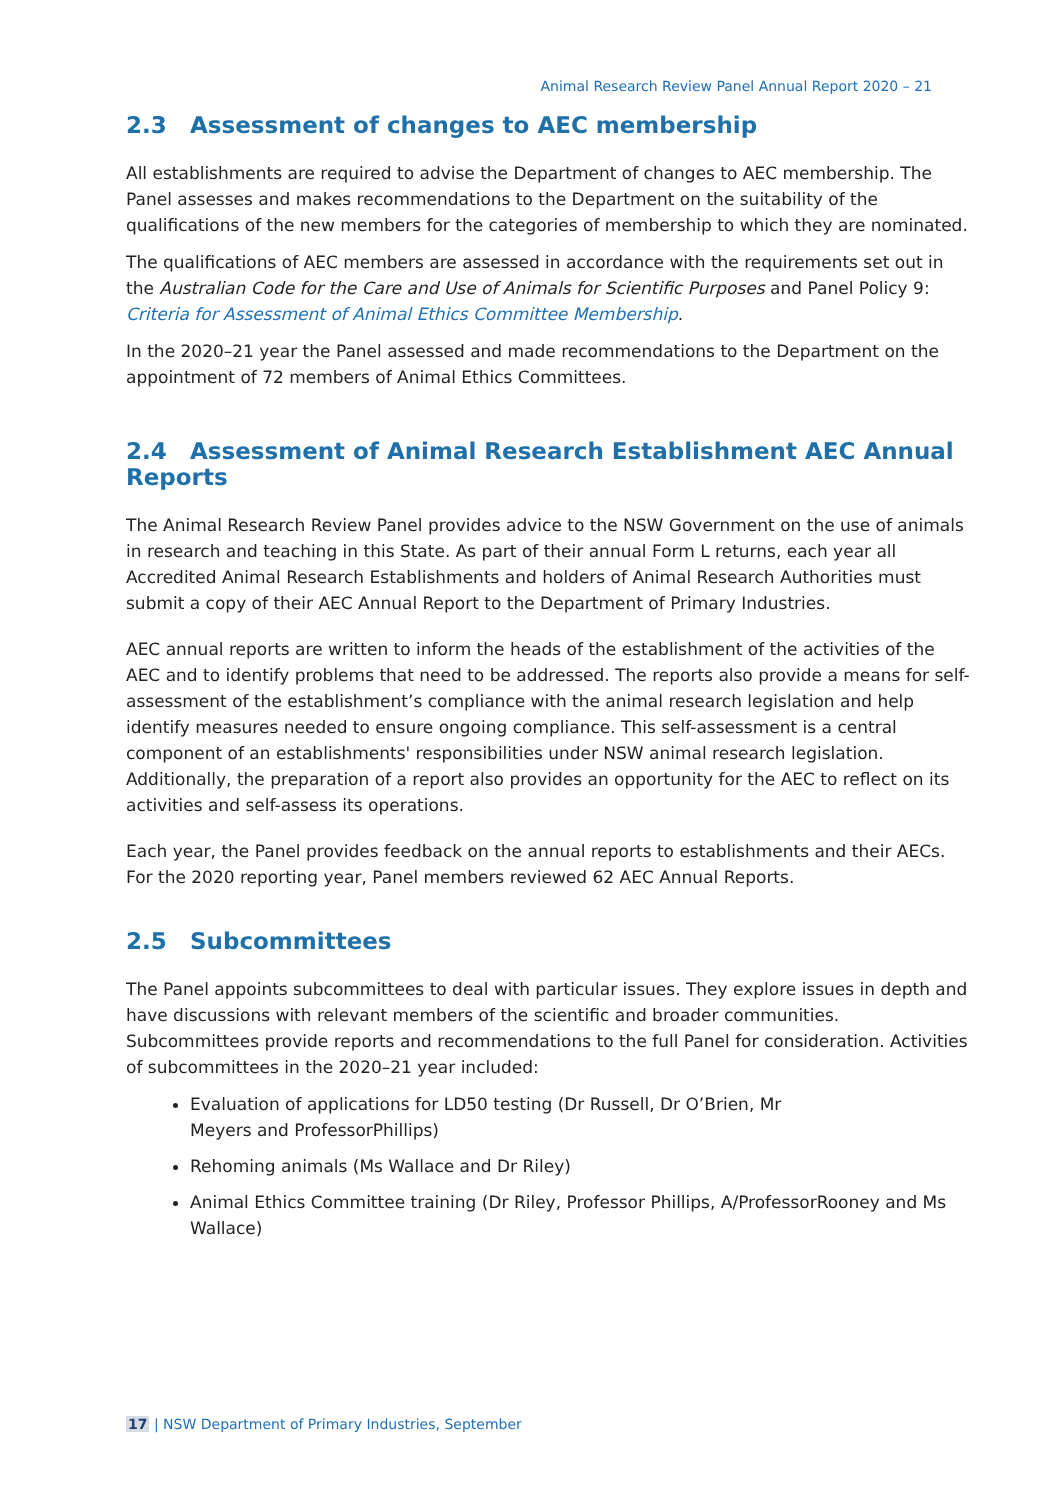Animal Research Review Panel Annual Report 2020 – 21
2.3 Assessment of changes to AEC membership
All establishments are required to advise the Department of changes to AEC membership. The Panel assesses and makes recommendations to the Department on the suitability of the qualifications of the new members for the categories of membership to which they are nominated.
The qualifications of AEC members are assessed in accordance with the requirements set out in the Australian Code for the Care and Use of Animals for Scientific Purposes and Panel Policy 9: Criteria for Assessment of Animal Ethics Committee Membership.
In the 2020–21 year the Panel assessed and made recommendations to the Department on the appointment of 72 members of Animal Ethics Committees.
2.4 Assessment of Animal Research Establishment AEC Annual Reports
The Animal Research Review Panel provides advice to the NSW Government on the use of animals in research and teaching in this State. As part of their annual Form L returns, each year all Accredited Animal Research Establishments and holders of Animal Research Authorities must submit a copy of their AEC Annual Report to the Department of Primary Industries.
AEC annual reports are written to inform the heads of the establishment of the activities of the AEC and to identify problems that need to be addressed. The reports also provide a means for self-assessment of the establishment’s compliance with the animal research legislation and help identify measures needed to ensure ongoing compliance. This self-assessment is a central component of an establishments' responsibilities under NSW animal research legislation. Additionally, the preparation of a report also provides an opportunity for the AEC to reflect on its activities and self-assess its operations.
Each year, the Panel provides feedback on the annual reports to establishments and their AECs. For the 2020 reporting year, Panel members reviewed 62 AEC Annual Reports.
2.5 Subcommittees
The Panel appoints subcommittees to deal with particular issues. They explore issues in depth and have discussions with relevant members of the scientific and broader communities. Subcommittees provide reports and recommendations to the full Panel for consideration. Activities of subcommittees in the 2020–21 year included:
Evaluation of applications for LD50 testing (Dr Russell, Dr O’Brien, Mr
Meyers and ProfessorPhillips)
Rehoming animals (Ms Wallace and Dr Riley)
Animal Ethics Committee training (Dr Riley, Professor Phillips, A/ProfessorRooney and Ms Wallace)
17 | NSW Department of Primary Industries, September